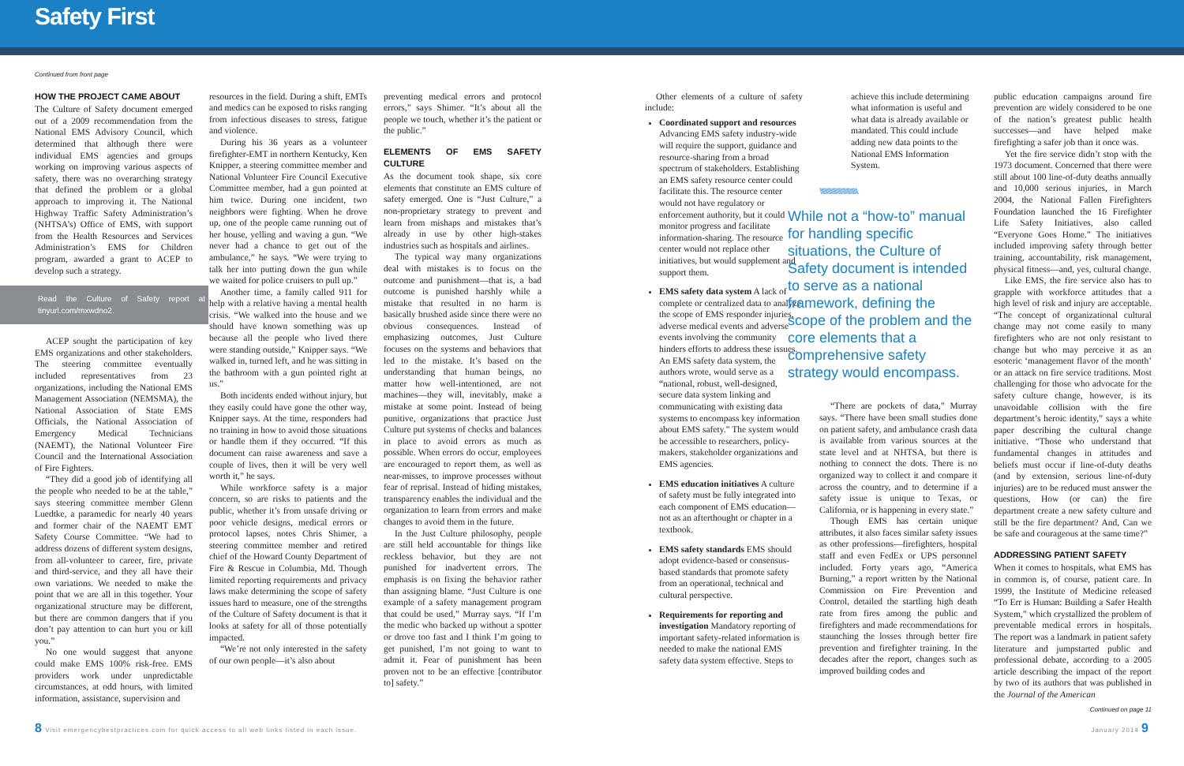Safety First
Continued from front page
HOW THE PROJECT CAME ABOUT
The Culture of Safety document emerged out of a 2009 recommendation from the National EMS Advisory Council, which determined that although there were individual EMS agencies and groups working on improving various aspects of safety, there was no overarching strategy that defined the problem or a global approach to improving it. The National Highway Traffic Safety Administration’s (NHTSA’s) Office of EMS, with support from the Health Resources and Services Administration’s EMS for Children program, awarded a grant to ACEP to develop such a strategy.
Read the Culture of Safety report at tinyurl.com/mxwdno2.
ACEP sought the participation of key EMS organizations and other stakeholders. The steering committee eventually included representatives from 23 organizations, including the National EMS Management Association (NEMSMA), the National Association of State EMS Officials, the National Association of Emergency Medical Technicians (NAEMT), the National Volunteer Fire Council and the International Association of Fire Fighters.
“They did a good job of identifying all the people who needed to be at the table,” says steering committee member Glenn Luedtke, a paramedic for nearly 40 years and former chair of the NAEMT EMT Safety Course Committee. “We had to address dozens of different system designs, from all-volunteer to career, fire, private and third-service, and they all have their own variations. We needed to make the point that we are all in this together. Your organizational structure may be different, but there are common dangers that if you don’t pay attention to can hurt you or kill you.”
No one would suggest that anyone could make EMS 100% risk-free. EMS providers work under unpredictable circumstances, at odd hours, with limited information, assistance, supervision and
resources in the field. During a shift, EMTs and medics can be exposed to risks ranging from infectious diseases to stress, fatigue and violence.
During his 36 years as a volunteer firefighter-EMT in northern Kentucky, Ken Knipper, a steering committee member and National Volunteer Fire Council Executive Committee member, had a gun pointed at him twice. During one incident, two neighbors were fighting. When he drove up, one of the people came running out of her house, yelling and waving a gun. “We never had a chance to get out of the ambulance,” he says. “We were trying to talk her into putting down the gun while we waited for police cruisers to pull up.”
Another time, a family called 911 for help with a relative having a mental health crisis. “We walked into the house and we should have known something was up because all the people who lived there were standing outside,” Knipper says. “We walked in, turned left, and he was sitting in the bathroom with a gun pointed right at us.”
Both incidents ended without injury, but they easily could have gone the other way, Knipper says. At the time, responders had no training in how to avoid those situations or handle them if they occurred. “If this document can raise awareness and save a couple of lives, then it will be very well worth it,” he says.
While workforce safety is a major concern, so are risks to patients and the public, whether it’s from unsafe driving or poor vehicle designs, medical errors or protocol lapses, notes Chris Shimer, a steering committee member and retired chief of the Howard County Department of Fire & Rescue in Columbia, Md. Though limited reporting requirements and privacy laws make determining the scope of safety issues hard to measure, one of the strengths of the Culture of Safety document is that it looks at safety for all of those potentially impacted.
“We’re not only interested in the safety of our own people—it’s also about
preventing medical errors and protocol errors,” says Shimer. “It’s about all the people we touch, whether it’s the patient or the public.”
ELEMENTS OF EMS SAFETY CULTURE
As the document took shape, six core elements that constitute an EMS culture of safety emerged. One is “Just Culture,” a non-proprietary strategy to prevent and learn from mishaps and mistakes that’s already in use by other high-stakes industries such as hospitals and airlines.
The typical way many organizations deal with mistakes is to focus on the outcome and punishment—that is, a bad outcome is punished harshly while a mistake that resulted in no harm is basically brushed aside since there were no obvious consequences. Instead of emphasizing outcomes, Just Culture focuses on the systems and behaviors that led to the mistake. It’s based on the understanding that human beings, no matter how well-intentioned, are not machines—they will, inevitably, make a mistake at some point. Instead of being punitive, organizations that practice Just Culture put systems of checks and balances in place to avoid errors as much as possible. When errors do occur, employees are encouraged to report them, as well as near-misses, to improve processes without fear of reprisal. Instead of hiding mistakes, transparency enables the individual and the organization to learn from errors and make changes to avoid them in the future.
In the Just Culture philosophy, people are still held accountable for things like reckless behavior, but they are not punished for inadvertent errors. The emphasis is on fixing the behavior rather than assigning blame. “Just Culture is one example of a safety management program that could be used,” Murray says. “If I’m the medic who backed up without a spotter or drove too fast and I think I’m going to get punished, I’m not going to want to admit it. Fear of punishment has been proven not to be an effective [contributor to] safety.”
Other elements of a culture of safety include:
Coordinated support and resources Advancing EMS safety industry-wide will require the support, guidance and resource-sharing from a broad spectrum of stakeholders. Establishing an EMS safety resource center could facilitate this. The resource center would not have regulatory or enforcement authority, but it could monitor progress and facilitate information-sharing. The resource center would not replace other initiatives, but would supplement and support them.
EMS safety data system A lack of complete or centralized data to analyze the scope of EMS responder injuries, adverse medical events and adverse events involving the community hinders efforts to address these issues. An EMS safety data system, the authors wrote, would serve as a “national, robust, well-designed, secure data system linking and communicating with existing data systems to encompass key information about EMS safety.” The system would be accessible to researchers, policy-makers, stakeholder organizations and EMS agencies.
EMS education initiatives A culture of safety must be fully integrated into each component of EMS education—not as an afterthought or chapter in a textbook.
EMS safety standards EMS should adopt evidence-based or consensus-based standards that promote safety from an operational, technical and cultural perspective.
Requirements for reporting and investigation Mandatory reporting of important safety-related information is needed to make the national EMS safety data system effective. Steps to
achieve this include determining what information is useful and what data is already available or mandated. This could include adding new data points to the National EMS Information System.
\\\\\\\\\\\\\\\\\\\\\\\\\\\\\\\\\\\\\\\\
While not a “how-to” manual for handling specific situations, the Culture of Safety document is intended to serve as a national framework, defining the scope of the problem and the core elements that a comprehensive safety strategy would encompass.
“There are pockets of data,” Murray says. “There have been small studies done on patient safety, and ambulance crash data is available from various sources at the state level and at NHTSA, but there is nothing to connect the dots. There is no organized way to collect it and compare it across the country, and to determine if a safety issue is unique to Texas, or California, or is happening in every state.”
Though EMS has certain unique attributes, it also faces similar safety issues as other professions—firefighters, hospital staff and even FedEx or UPS personnel included. Forty years ago, “America Burning,” a report written by the National Commission on Fire Prevention and Control, detailed the startling high death rate from fires among the public and firefighters and made recommendations for staunching the losses through better fire prevention and firefighter training. In the decades after the report, changes such as improved building codes and
public education campaigns around fire prevention are widely considered to be one of the nation’s greatest public health successes—and have helped make firefighting a safer job than it once was.
Yet the fire service didn’t stop with the 1973 document. Concerned that there were still about 100 line-of-duty deaths annually and 10,000 serious injuries, in March 2004, the National Fallen Firefighters Foundation launched the 16 Firefighter Life Safety Initiatives, also called “Everyone Goes Home.” The initiatives included improving safety through better training, accountability, risk management, physical fitness—and, yes, cultural change.
Like EMS, the fire service also has to grapple with workforce attitudes that a high level of risk and injury are acceptable. “The concept of organizational cultural change may not come easily to many firefighters who are not only resistant to change but who may perceive it as an esoteric ‘management flavor of the month’ or an attack on fire service traditions. Most challenging for those who advocate for the safety culture change, however, is its unavoidable collision with the fire department’s heroic identity,” says a white paper describing the cultural change initiative. “Those who understand that fundamental changes in attitudes and beliefs must occur if line-of-duty deaths (and by extension, serious line-of-duty injuries) are to be reduced must answer the questions, How (or can) the fire department create a new safety culture and still be the fire department? And, Can we be safe and courageous at the same time?”
ADDRESSING PATIENT SAFETY
When it comes to hospitals, what EMS has in common is, of course, patient care. In 1999, the Institute of Medicine released “To Err is Human: Building a Safer Health System,” which crystallized the problem of preventable medical errors in hospitals. The report was a landmark in patient safety literature and jumpstarted public and professional debate, according to a 2005 article describing the impact of the report by two of its authors that was published in the Journal of the American
Continued on page 11
8 Visit emergencybestpractices.com for quick access to all web links listed in each issue. January 2014 9